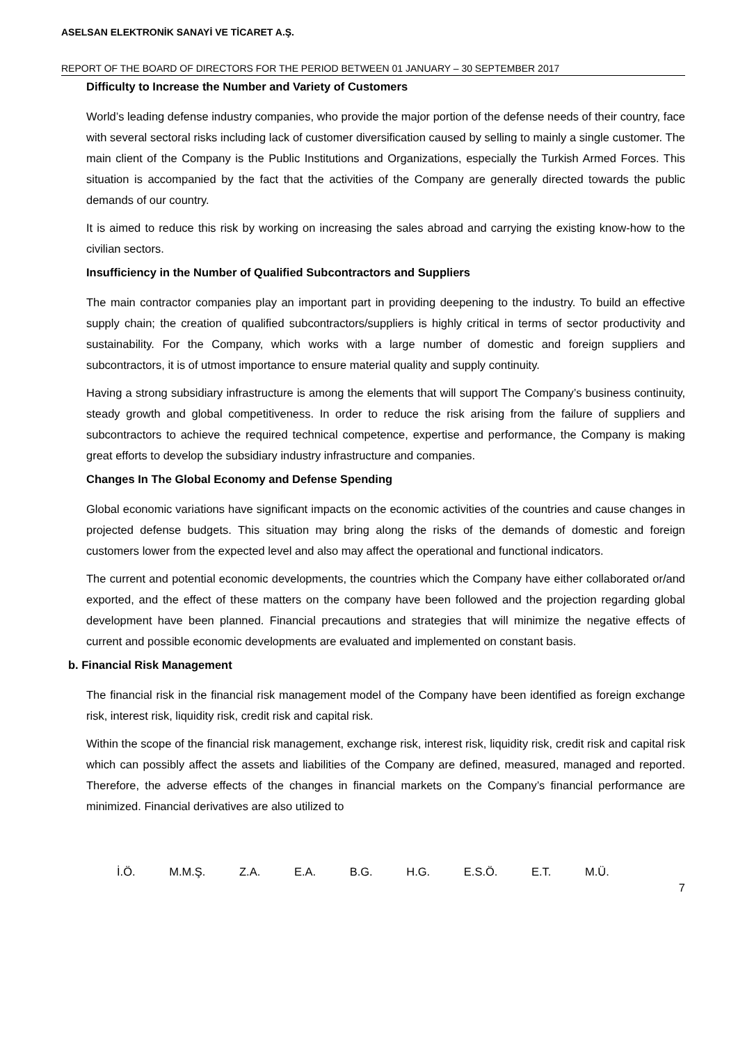ASELSAN ELEKTRONİK SANAYİ VE TİCARET A.Ş.
REPORT OF THE BOARD OF DIRECTORS FOR THE PERIOD BETWEEN 01 JANUARY – 30 SEPTEMBER 2017
Difficulty to Increase the Number and Variety of Customers
World’s leading defense industry companies, who provide the major portion of the defense needs of their country, face with several sectoral risks including lack of customer diversification caused by selling to mainly a single customer. The main client of the Company is the Public Institutions and Organizations, especially the Turkish Armed Forces. This situation is accompanied by the fact that the activities of the Company are generally directed towards the public demands of our country.
It is aimed to reduce this risk by working on increasing the sales abroad and carrying the existing know-how to the civilian sectors.
Insufficiency in the Number of Qualified Subcontractors and Suppliers
The main contractor companies play an important part in providing deepening to the industry. To build an effective supply chain; the creation of qualified subcontractors/suppliers is highly critical in terms of sector productivity and sustainability. For the Company, which works with a large number of domestic and foreign suppliers and subcontractors, it is of utmost importance to ensure material quality and supply continuity.
Having a strong subsidiary infrastructure is among the elements that will support The Company’s business continuity, steady growth and global competitiveness. In order to reduce the risk arising from the failure of suppliers and subcontractors to achieve the required technical competence, expertise and performance, the Company is making great efforts to develop the subsidiary industry infrastructure and companies.
Changes In The Global Economy and Defense Spending
Global economic variations have significant impacts on the economic activities of the countries and cause changes in projected defense budgets. This situation may bring along the risks of the demands of domestic and foreign customers lower from the expected level and also may affect the operational and functional indicators.
The current and potential economic developments, the countries which the Company have either collaborated or/and exported, and the effect of these matters on the company have been followed and the projection regarding global development have been planned. Financial precautions and strategies that will minimize the negative effects of current and possible economic developments are evaluated and implemented on constant basis.
b. Financial Risk Management
The financial risk in the financial risk management model of the Company have been identified as foreign exchange risk, interest risk, liquidity risk, credit risk and capital risk.
Within the scope of the financial risk management, exchange risk, interest risk, liquidity risk, credit risk and capital risk which can possibly affect the assets and liabilities of the Company are defined, measured, managed and reported. Therefore, the adverse effects of the changes in financial markets on the Company’s financial performance are minimized. Financial derivatives are also utilized to
İ.Ö. M.M.Ş. Z.A. E.A. B.G. H.G. E.S.Ö. E.T. M.Ü.
7